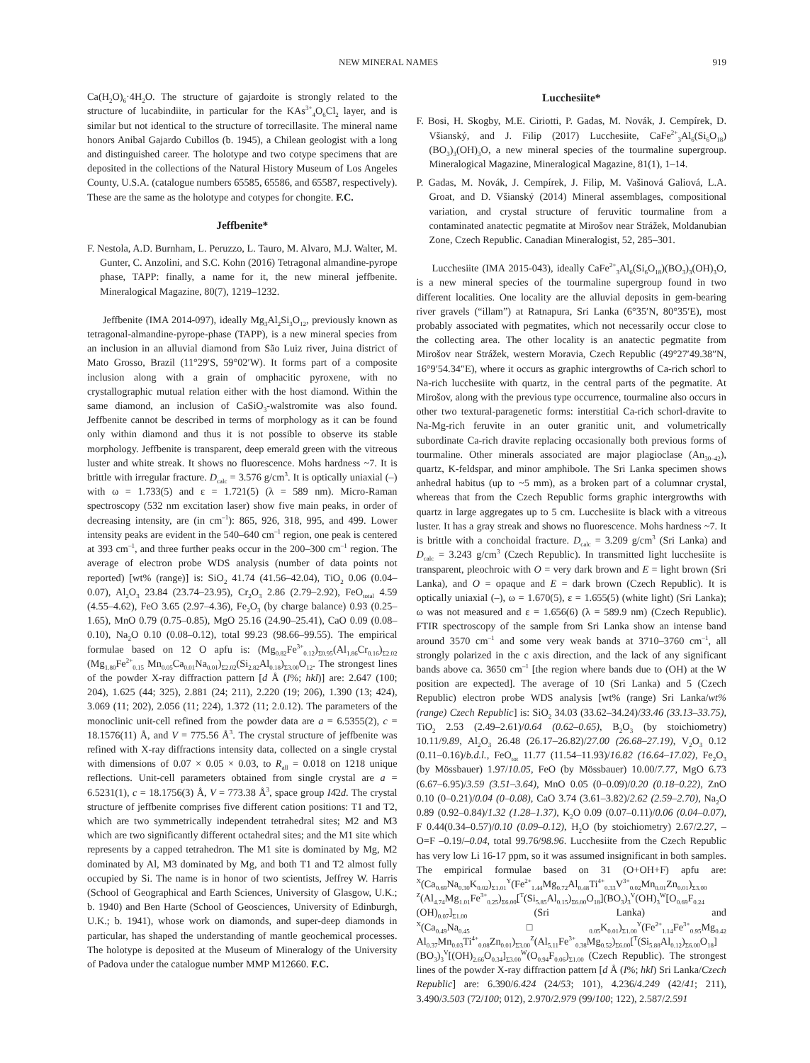NEW MINERAL NAMES 919
Ca(H<sub>2</sub>O)<sub>6</sub>·4H<sub>2</sub>O. The structure of gajardoite is strongly related to the structure of lucabindiite, in particular for the KAs<sup>3+</sup><sub>4</sub>O<sub>6</sub>Cl<sub>2</sub> layer, and is similar but not identical to the structure of torrecillasite. The mineral name honors Anibal Gajardo Cubillos (b. 1945), a Chilean geologist with a long and distinguished career. The holotype and two cotype specimens that are deposited in the collections of the Natural History Museum of Los Angeles County, U.S.A. (catalogue numbers 65585, 65586, and 65587, respectively). These are the same as the holotype and cotypes for chongite. F.C.
Jeffbenite*
F. Nestola, A.D. Burnham, L. Peruzzo, L. Tauro, M. Alvaro, M.J. Walter, M. Gunter, C. Anzolini, and S.C. Kohn (2016) Tetragonal almandine-pyrope phase, TAPP: finally, a name for it, the new mineral jeffbenite. Mineralogical Magazine, 80(7), 1219–1232.
Jeffbenite (IMA 2014-097), ideally Mg<sub>3</sub>Al<sub>2</sub>Si<sub>3</sub>O<sub>12</sub>, previously known as tetragonal-almandine-pyrope-phase (TAPP), is a new mineral species from an inclusion in an alluvial diamond from São Luiz river, Juina district of Mato Grosso, Brazil (11°29′S, 59°02′W). It forms part of a composite inclusion along with a grain of omphacitic pyroxene, with no crystallographic mutual relation either with the host diamond. Within the same diamond, an inclusion of CaSiO<sub>3</sub>-walstromite was also found. Jeffbenite cannot be described in terms of morphology as it can be found only within diamond and thus it is not possible to observe its stable morphology. Jeffbenite is transparent, deep emerald green with the vitreous luster and white streak. It shows no fluorescence. Mohs hardness ~7. It is brittle with irregular fracture. D<sub>calc</sub> = 3.576 g/cm<sup>3</sup>. It is optically uniaxial (–) with ω = 1.733(5) and ε = 1.721(5) (λ = 589 nm). Micro-Raman spectroscopy (532 nm excitation laser) show five main peaks, in order of decreasing intensity, are (in cm<sup>–1</sup>): 865, 926, 318, 995, and 499. Lower intensity peaks are evident in the 540–640 cm<sup>–1</sup> region, one peak is centered at 393 cm<sup>–1</sup>, and three further peaks occur in the 200–300 cm<sup>–1</sup> region. The average of electron probe WDS analysis (number of data points not reported) [wt% (range)] is: SiO<sub>2</sub> 41.74 (41.56–42.04), TiO<sub>2</sub> 0.06 (0.04–0.07), Al<sub>2</sub>O<sub>3</sub> 23.84 (23.74–23.95), Cr<sub>2</sub>O<sub>3</sub> 2.86 (2.79–2.92), FeO<sub>total</sub> 4.59 (4.55–4.62), FeO 3.65 (2.97–4.36), Fe<sub>2</sub>O<sub>3</sub> (by charge balance) 0.93 (0.25–1.65), MnO 0.79 (0.75–0.85), MgO 25.16 (24.90–25.41), CaO 0.09 (0.08–0.10), Na<sub>2</sub>O 0.10 (0.08–0.12), total 99.23 (98.66–99.55). The empirical formulae based on 12 O apfu is: (Mg<sub>0.82</sub>Fe<sup>3+</sup><sub>0.12</sub>)<sub>Σ0.95</sub>(Al<sub>1.86</sub>Cr<sub>0.16</sub>)<sub>Σ2.02</sub> (Mg<sub>1.80</sub>Fe<sup>2+</sup><sub>0.15</sub> Mn<sub>0.05</sub>Ca<sub>0.01</sub>Na<sub>0.01</sub>)<sub>Σ2.02</sub>(Si<sub>2.82</sub>Al<sub>0.18</sub>)<sub>Σ3.00</sub>O<sub>12</sub>. The strongest lines of the powder X-ray diffraction pattern [d Å (I%; hkl)] are: 2.647 (100; 204), 1.625 (44; 325), 2.881 (24; 211), 2.220 (19; 206), 1.390 (13; 424), 3.069 (11; 202), 2.056 (11; 224), 1.372 (11; 2.0.12). The parameters of the monoclinic unit-cell refined from the powder data are a = 6.5355(2), c = 18.1576(11) Å, and V = 775.56 Å<sup>3</sup>. The crystal structure of jeffbenite was refined with X-ray diffractions intensity data, collected on a single crystal with dimensions of 0.07 × 0.05 × 0.03, to R<sub>all</sub> = 0.018 on 1218 unique reflections. Unit-cell parameters obtained from single crystal are a = 6.5231(1), c = 18.1756(3) Å, V = 773.38 Å<sup>3</sup>, space group I4̄2d. The crystal structure of jeffbenite comprises five different cation positions: T1 and T2, which are two symmetrically independent tetrahedral sites; M2 and M3 which are two significantly different octahedral sites; and the M1 site which represents by a capped tetrahedron. The M1 site is dominated by Mg, M2 dominated by Al, M3 dominated by Mg, and both T1 and T2 almost fully occupied by Si. The name is in honor of two scientists, Jeffrey W. Harris (School of Geographical and Earth Sciences, University of Glasgow, U.K.; b. 1940) and Ben Harte (School of Geosciences, University of Edinburgh, U.K.; b. 1941), whose work on diamonds, and super-deep diamonds in particular, has shaped the understanding of mantle geochemical processes. The holotype is deposited at the Museum of Mineralogy of the University of Padova under the catalogue number MMP M12660. F.C.
Lucchesiite*
F. Bosi, H. Skogby, M.E. Ciriotti, P. Gadas, M. Novák, J. Cempírek, D. Všianský, and J. Filip (2017) Lucchesiite, CaFe<sup>2+</sup><sub>3</sub>Al<sub>6</sub>(Si<sub>6</sub>O<sub>18</sub>)(BO<sub>3</sub>)<sub>3</sub>(OH)<sub>3</sub>O, a new mineral species of the tourmaline supergroup. Mineralogical Magazine, Mineralogical Magazine, 81(1), 1–14.
P. Gadas, M. Novák, J. Cempírek, J. Filip, M. Vašinová Galiová, L.A. Groat, and D. Všianský (2014) Mineral assemblages, compositional variation, and crystal structure of feruvitic tourmaline from a contaminated anatectic pegmatite at Mirošov near Strážek, Moldanubian Zone, Czech Republic. Canadian Mineralogist, 52, 285–301.
Lucchesiite (IMA 2015-043), ideally CaFe<sup>2+</sup><sub>3</sub>Al<sub>6</sub>(Si<sub>6</sub>O<sub>18</sub>)(BO<sub>3</sub>)<sub>3</sub>(OH)<sub>3</sub>O, is a new mineral species of the tourmaline supergroup found in two different localities. One locality are the alluvial deposits in gem-bearing river gravels (“illam”) at Ratnapura, Sri Lanka (6°35′N, 80°35′E), most probably associated with pegmatites, which not necessarily occur close to the collecting area. The other locality is an anatectic pegmatite from Mirošov near Strážek, western Moravia, Czech Republic (49°27′49.38″N, 16°9′54.34″E), where it occurs as graphic intergrowths of Ca-rich schorl to Na-rich lucchesiite with quartz, in the central parts of the pegmatite. At Mirošov, along with the previous type occurrence, tourmaline also occurs in other two textural-paragenetic forms: interstitial Ca-rich schorl-dravite to Na-Mg-rich feruvite in an outer granitic unit, and volumetrically subordinate Ca-rich dravite replacing occasionally both previous forms of tourmaline. Other minerals associated are major plagioclase (An<sub>30–42</sub>), quartz, K-feldspar, and minor amphibole. The Sri Lanka specimen shows anhedral habitus (up to ~5 mm), as a broken part of a columnar crystal, whereas that from the Czech Republic forms graphic intergrowths with quartz in large aggregates up to 5 cm. Lucchesiite is black with a vitreous luster. It has a gray streak and shows no fluorescence. Mohs hardness ~7. It is brittle with a conchoidal fracture. D<sub>calc</sub> = 3.209 g/cm<sup>3</sup> (Sri Lanka) and D<sub>calc</sub> = 3.243 g/cm<sup>3</sup> (Czech Republic). In transmitted light lucchesiite is transparent, pleochroic with O = very dark brown and E = light brown (Sri Lanka), and O = opaque and E = dark brown (Czech Republic). It is optically uniaxial (–), ω = 1.670(5), ε = 1.655(5) (white light) (Sri Lanka); ω was not measured and ε = 1.656(6) (λ = 589.9 nm) (Czech Republic). FTIR spectroscopy of the sample from Sri Lanka show an intense band around 3570 cm<sup>–1</sup> and some very weak bands at 3710–3760 cm<sup>–1</sup>, all strongly polarized in the c axis direction, and the lack of any significant bands above ca. 3650 cm<sup>–1</sup> [the region where bands due to (OH) at the W position are expected]. The average of 10 (Sri Lanka) and 5 (Czech Republic) electron probe WDS analysis [wt% (range) Sri Lanka/wt% (range) Czech Republic] is: SiO<sub>2</sub> 34.03 (33.62–34.24)/33.46 (33.13–33.75), TiO<sub>2</sub> 2.53 (2.49–2.61)/0.64 (0.62–0.65), B<sub>2</sub>O<sub>3</sub> (by stoichiometry) 10.11/9.89, Al<sub>2</sub>O<sub>3</sub> 26.48 (26.17–26.82)/27.00 (26.68–27.19), V<sub>2</sub>O<sub>3</sub> 0.12 (0.11–0.16)/b.d.l., FeO<sub>tot</sub> 11.77 (11.54–11.93)/16.82 (16.64–17.02), Fe<sub>2</sub>O<sub>3</sub> (by Mössbauer) 1.97/10.05, FeO (by Mössbauer) 10.00/7.77, MgO 6.73 (6.67–6.95)/3.59 (3.51–3.64), MnO 0.05 (0–0.09)/0.20 (0.18–0.22), ZnO 0.10 (0–0.21)/0.04 (0–0.08), CaO 3.74 (3.61–3.82)/2.62 (2.59–2.70), Na<sub>2</sub>O 0.89 (0.92–0.84)/1.32 (1.28–1.37), K<sub>2</sub>O 0.09 (0.07–0.11)/0.06 (0.04–0.07), F 0.44(0.34–0.57)/0.10 (0.09–0.12), H<sub>2</sub>O (by stoichiometry) 2.67/2.27, –O=F –0.19/–0.04, total 99.76/98.96. Lucchesiite from the Czech Republic has very low Li 16-17 ppm, so it was assumed insignificant in both samples. The empirical formulae based on 31 (O+OH+F) apfu are: <sup>X</sup>(Ca<sub>0.69</sub>Na<sub>0.30</sub>K<sub>0.02</sub>)<sub>Σ1.01</sub><sup>Y</sup>(Fe<sup>2+</sup><sub>1.44</sub>Mg<sub>0.72</sub>Al<sub>0.48</sub>Ti<sup>4+</sup><sub>0.33</sub>V<sup>3+</sup><sub>0.02</sub>Mn<sub>0.01</sub>Zn<sub>0.01</sub>)<sub>Σ3.00</sub> <sup>Z</sup>(Al<sub>4.74</sub>Mg<sub>1.01</sub>Fe<sup>3+</sup><sub>0.25</sub>)<sub>Σ6.00</sub>[<sup>T</sup>(Si<sub>5.85</sub>Al<sub>0.15</sub>)<sub>Σ6.00</sub>O<sub>18</sub>](BO<sub>3</sub>)<sub>3</sub><sup>V</sup>(OH)<sub>3</sub><sup>W</sup>[O<sub>0.69</sub>F<sub>0.24</sub> (OH)<sub>0.07</sub>]<sub>Σ1.00</sub> (Sri Lanka) and <sup>X</sup>(Ca<sub>0.49</sub>Na<sub>0.45</sub>□<sub>0.05</sub>K<sub>0.01</sub>)<sub>Σ1.00</sub><sup>Y</sup>(Fe<sup>2+</sup><sub>1.14</sub>Fe<sup>3+</sup><sub>0.95</sub>Mg<sub>0.42</sub> Al<sub>0.37</sub>Mn<sub>0.03</sub>Ti<sup>4+</sup><sub>0.08</sub>Zn<sub>0.01</sub>)<sub>Σ3.00</sub><sup>Z</sup>(Al<sub>5.11</sub>Fe<sup>3+</sup><sub>0.38</sub>Mg<sub>0.52</sub>)<sub>Σ6.00</sub>[<sup>T</sup>(Si<sub>5.88</sub>Al<sub>0.12</sub>)<sub>Σ6.00</sub>O<sub>18</sub>] (BO<sub>3</sub>)<sub>3</sub><sup>V</sup>[(OH)<sub>2.66</sub>O<sub>0.34</sub>]<sub>Σ3.00</sub><sup>W</sup>(O<sub>0.94</sub>F<sub>0.06</sub>)<sub>Σ1.00</sub> (Czech Republic). The strongest lines of the powder X-ray diffraction pattern [d Å (I%; hkl) Sri Lanka/Czech Republic] are: 6.390/6.424 (24/53; 101), 4.236/4.249 (42/41; 211), 3.490/3.503 (72/100; 012), 2.970/2.979 (99/100; 122), 2.587/2.591